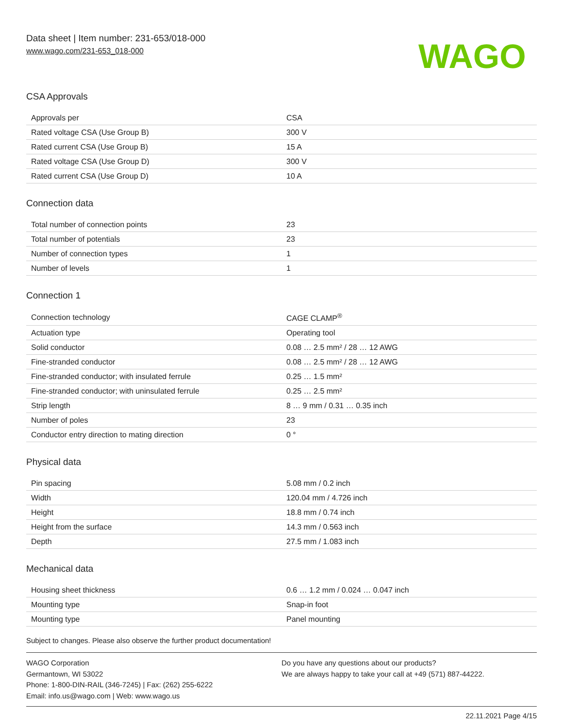Data sheet | Item number: 231-653/018-000
www.wago.com/231-653_018-000
WAGO
CSA Approvals
| Approvals per | CSA |
| Rated voltage CSA (Use Group B) | 300 V |
| Rated current CSA (Use Group B) | 15 A |
| Rated voltage CSA (Use Group D) | 300 V |
| Rated current CSA (Use Group D) | 10 A |
Connection data
| Total number of connection points | 23 |
| Total number of potentials | 23 |
| Number of connection types | 1 |
| Number of levels | 1 |
Connection 1
| Connection technology | CAGE CLAMP<sup>®</sup> |
| Actuation type | Operating tool |
| Solid conductor | 0.08 … 2.5 mm² / 28 … 12 AWG |
| Fine-stranded conductor | 0.08 … 2.5 mm² / 28 … 12 AWG |
| Fine-stranded conductor; with insulated ferrule | 0.25 … 1.5 mm² |
| Fine-stranded conductor; with uninsulated ferrule | 0.25 … 2.5 mm² |
| Strip length | 8 … 9 mm / 0.31 … 0.35 inch |
| Number of poles | 23 |
| Conductor entry direction to mating direction | 0 ° |
Physical data
| Pin spacing | 5.08 mm / 0.2 inch |
| Width | 120.04 mm / 4.726 inch |
| Height | 18.8 mm / 0.74 inch |
| Height from the surface | 14.3 mm / 0.563 inch |
| Depth | 27.5 mm / 1.083 inch |
Mechanical data
| Housing sheet thickness | 0.6 … 1.2 mm / 0.024 … 0.047 inch |
| Mounting type | Snap-in foot |
| Mounting type | Panel mounting |
Subject to changes. Please also observe the further product documentation!
WAGO Corporation
Germantown, WI 53022
Phone: 1-800-DIN-RAIL (346-7245) | Fax: (262) 255-6222
Email: info.us@wago.com | Web: www.wago.us
Do you have any questions about our products?
We are always happy to take your call at +49 (571) 887-44222.
22.11.2021 Page 4/15